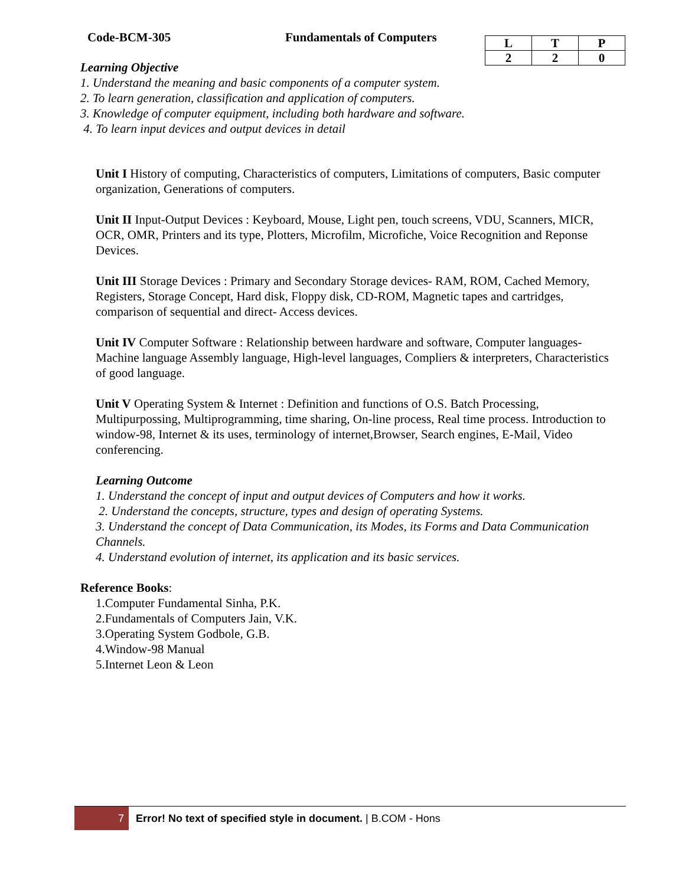Code-BCM-305 Fundamentals of Computers
| L | T | P |
| 2 | 2 | 0 |
Learning Objective
1. Understand the meaning and basic components of a computer system.
2. To learn generation, classification and application of computers.
3. Knowledge of computer equipment, including both hardware and software.
4. To learn input devices and output devices in detail
Unit I History of computing, Characteristics of computers, Limitations of computers, Basic computer organization, Generations of computers.
Unit II Input-Output Devices : Keyboard, Mouse, Light pen, touch screens, VDU, Scanners, MICR, OCR, OMR, Printers and its type, Plotters, Microfilm, Microfiche, Voice Recognition and Reponse Devices.
Unit III Storage Devices : Primary and Secondary Storage devices- RAM, ROM, Cached Memory, Registers, Storage Concept, Hard disk, Floppy disk, CD-ROM, Magnetic tapes and cartridges, comparison of sequential and direct- Access devices.
Unit IV Computer Software : Relationship between hardware and software, Computer languages-Machine language Assembly language, High-level languages, Compliers & interpreters, Characteristics of good language.
Unit V Operating System & Internet : Definition and functions of O.S. Batch Processing, Multipurpossing, Multiprogramming, time sharing, On-line process, Real time process. Introduction to window-98, Internet & its uses, terminology of internet,Browser, Search engines, E-Mail, Video conferencing.
Learning Outcome
1. Understand the concept of input and output devices of Computers and how it works.
2. Understand the concepts, structure, types and design of operating Systems.
3. Understand the concept of Data Communication, its Modes, its Forms and Data Communication Channels.
4. Understand evolution of internet, its application and its basic services.
Reference Books:
1.Computer Fundamental Sinha, P.K.
2.Fundamentals of Computers Jain, V.K.
3.Operating System Godbole, G.B.
4.Window-98 Manual
5.Internet Leon & Leon
7
Error! No text of specified style in document. | B.COM - Hons